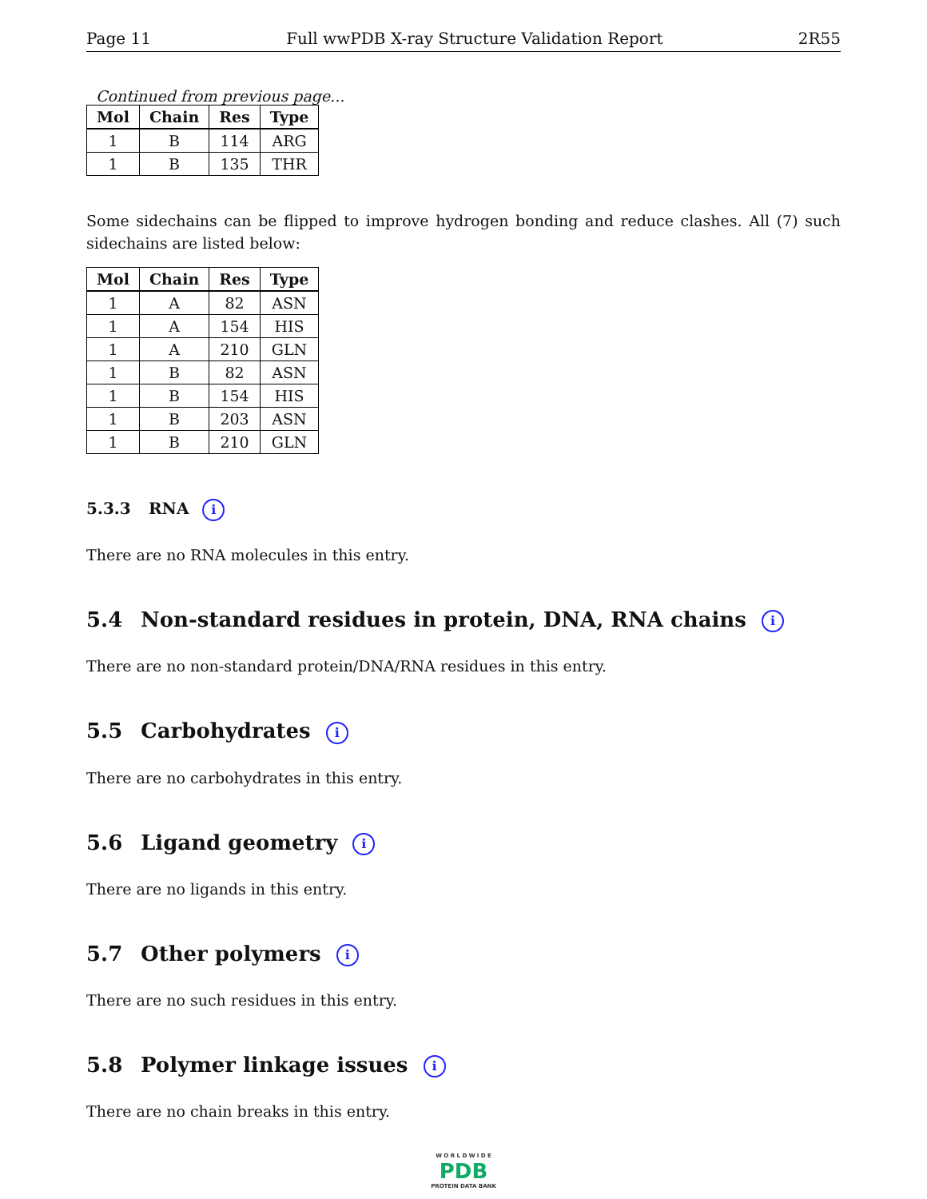Page 11 Full wwPDB X-ray Structure Validation Report 2R55
Continued from previous page...
| Mol | Chain | Res | Type |
| --- | --- | --- | --- |
| 1 | B | 114 | ARG |
| 1 | B | 135 | THR |
Some sidechains can be flipped to improve hydrogen bonding and reduce clashes. All (7) such sidechains are listed below:
| Mol | Chain | Res | Type |
| --- | --- | --- | --- |
| 1 | A | 82 | ASN |
| 1 | A | 154 | HIS |
| 1 | A | 210 | GLN |
| 1 | B | 82 | ASN |
| 1 | B | 154 | HIS |
| 1 | B | 203 | ASN |
| 1 | B | 210 | GLN |
5.3.3 RNA i
There are no RNA molecules in this entry.
5.4 Non-standard residues in protein, DNA, RNA chains i
There are no non-standard protein/DNA/RNA residues in this entry.
5.5 Carbohydrates i
There are no carbohydrates in this entry.
5.6 Ligand geometry i
There are no ligands in this entry.
5.7 Other polymers i
There are no such residues in this entry.
5.8 Polymer linkage issues i
There are no chain breaks in this entry.
W O R L D W I D E
PDB
PROTEIN DATA BANK